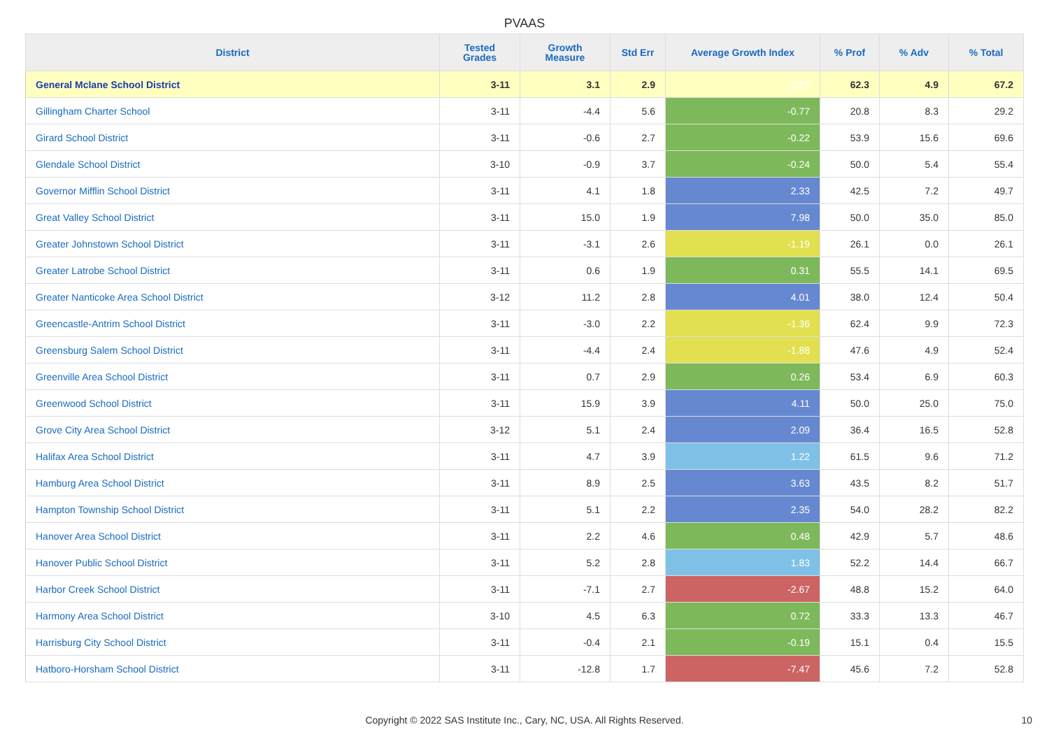PVAAS
| District | Tested Grades | Growth Measure | Std Err | Average Growth Index | % Prof | % Adv | % Total |
| --- | --- | --- | --- | --- | --- | --- | --- |
| General Mclane School District | 3-11 | 3.1 | 2.9 | 1.07 | 62.3 | 4.9 | 67.2 |
| Gillingham Charter School | 3-11 | -4.4 | 5.6 | -0.77 | 20.8 | 8.3 | 29.2 |
| Girard School District | 3-11 | -0.6 | 2.7 | -0.22 | 53.9 | 15.6 | 69.6 |
| Glendale School District | 3-10 | -0.9 | 3.7 | -0.24 | 50.0 | 5.4 | 55.4 |
| Governor Mifflin School District | 3-11 | 4.1 | 1.8 | 2.33 | 42.5 | 7.2 | 49.7 |
| Great Valley School District | 3-11 | 15.0 | 1.9 | 7.98 | 50.0 | 35.0 | 85.0 |
| Greater Johnstown School District | 3-11 | -3.1 | 2.6 | -1.19 | 26.1 | 0.0 | 26.1 |
| Greater Latrobe School District | 3-11 | 0.6 | 1.9 | 0.31 | 55.5 | 14.1 | 69.5 |
| Greater Nanticoke Area School District | 3-12 | 11.2 | 2.8 | 4.01 | 38.0 | 12.4 | 50.4 |
| Greencastle-Antrim School District | 3-11 | -3.0 | 2.2 | -1.36 | 62.4 | 9.9 | 72.3 |
| Greensburg Salem School District | 3-11 | -4.4 | 2.4 | -1.88 | 47.6 | 4.9 | 52.4 |
| Greenville Area School District | 3-11 | 0.7 | 2.9 | 0.26 | 53.4 | 6.9 | 60.3 |
| Greenwood School District | 3-11 | 15.9 | 3.9 | 4.11 | 50.0 | 25.0 | 75.0 |
| Grove City Area School District | 3-12 | 5.1 | 2.4 | 2.09 | 36.4 | 16.5 | 52.8 |
| Halifax Area School District | 3-11 | 4.7 | 3.9 | 1.22 | 61.5 | 9.6 | 71.2 |
| Hamburg Area School District | 3-11 | 8.9 | 2.5 | 3.63 | 43.5 | 8.2 | 51.7 |
| Hampton Township School District | 3-11 | 5.1 | 2.2 | 2.35 | 54.0 | 28.2 | 82.2 |
| Hanover Area School District | 3-11 | 2.2 | 4.6 | 0.48 | 42.9 | 5.7 | 48.6 |
| Hanover Public School District | 3-11 | 5.2 | 2.8 | 1.83 | 52.2 | 14.4 | 66.7 |
| Harbor Creek School District | 3-11 | -7.1 | 2.7 | -2.67 | 48.8 | 15.2 | 64.0 |
| Harmony Area School District | 3-10 | 4.5 | 6.3 | 0.72 | 33.3 | 13.3 | 46.7 |
| Harrisburg City School District | 3-11 | -0.4 | 2.1 | -0.19 | 15.1 | 0.4 | 15.5 |
| Hatboro-Horsham School District | 3-11 | -12.8 | 1.7 | -7.47 | 45.6 | 7.2 | 52.8 |
Copyright © 2022 SAS Institute Inc., Cary, NC, USA. All Rights Reserved. 10